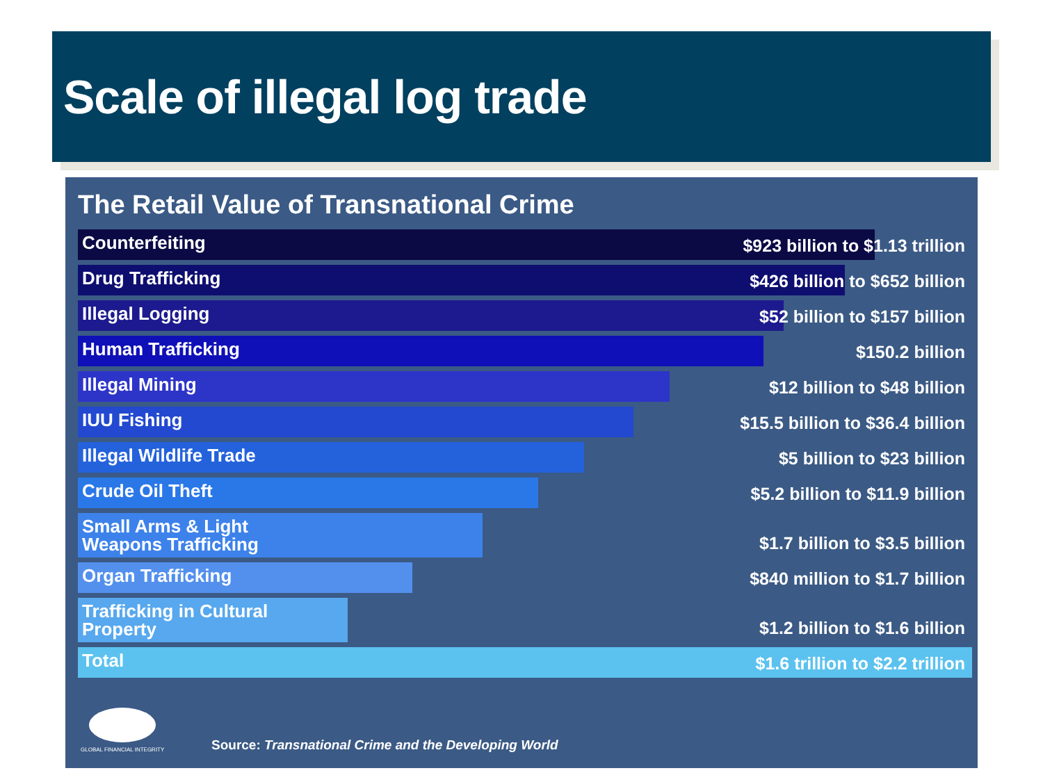Scale of illegal log trade
The Retail Value of Transnational Crime
Counterfeiting $923 billion to $1.13 trillion
Drug Trafficking $426 billion to $652 billion
Illegal Logging $52 billion to $157 billion
Human Trafficking $150.2 billion
Illegal Mining $12 billion to $48 billion
IUU Fishing $15.5 billion to $36.4 billion
Illegal Wildlife Trade $5 billion to $23 billion
Crude Oil Theft $5.2 billion to $11.9 billion
Small Arms & Light
Weapons Trafficking
$1.7 billion to $3.5 billion
Organ Trafficking $840 million to $1.7 billion
Trafficking in Cultural
Property
$1.2 billion to $1.6 billion
Total $1.6 trillion to $2.2 trillion
GLOBAL FINANCIAL INTEGRITY
Source: Transnational Crime and the Developing World